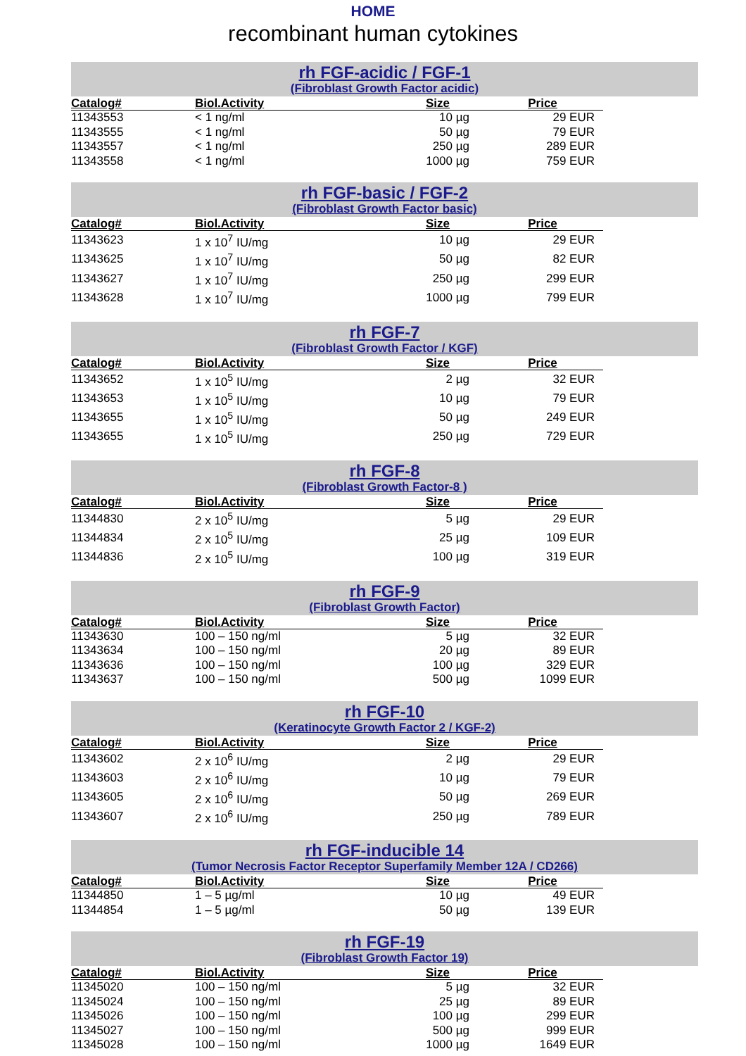HOME
recombinant human cytokines
rh FGF-acidic / FGF-1
(Fibroblast Growth Factor acidic)
| Catalog# | Biol.Activity | Size | Price |
| --- | --- | --- | --- |
| 11343553 | < 1 ng/ml | 10 µg | 29 EUR |
| 11343555 | < 1 ng/ml | 50 µg | 79 EUR |
| 11343557 | < 1 ng/ml | 250 µg | 289 EUR |
| 11343558 | < 1 ng/ml | 1000 µg | 759 EUR |
rh FGF-basic / FGF-2
(Fibroblast Growth Factor basic)
| Catalog# | Biol.Activity | Size | Price |
| --- | --- | --- | --- |
| 11343623 | 1 x 10<sup>7</sup> IU/mg | 10 µg | 29 EUR |
| 11343625 | 1 x 10<sup>7</sup> IU/mg | 50 µg | 82 EUR |
| 11343627 | 1 x 10<sup>7</sup> IU/mg | 250 µg | 299 EUR |
| 11343628 | 1 x 10<sup>7</sup> IU/mg | 1000 µg | 799 EUR |
rh FGF-7
(Fibroblast Growth Factor / KGF)
| Catalog# | Biol.Activity | Size | Price |
| --- | --- | --- | --- |
| 11343652 | 1 x 10<sup>5</sup> IU/mg | 2 µg | 32 EUR |
| 11343653 | 1 x 10<sup>5</sup> IU/mg | 10 µg | 79 EUR |
| 11343655 | 1 x 10<sup>5</sup> IU/mg | 50 µg | 249 EUR |
| 11343655 | 1 x 10<sup>5</sup> IU/mg | 250 µg | 729 EUR |
rh FGF-8
(Fibroblast Growth Factor-8 )
| Catalog# | Biol.Activity | Size | Price |
| --- | --- | --- | --- |
| 11344830 | 2 x 10<sup>5</sup> IU/mg | 5 µg | 29 EUR |
| 11344834 | 2 x 10<sup>5</sup> IU/mg | 25 µg | 109 EUR |
| 11344836 | 2 x 10<sup>5</sup> IU/mg | 100 µg | 319 EUR |
rh FGF-9
(Fibroblast Growth Factor)
| Catalog# | Biol.Activity | Size | Price |
| --- | --- | --- | --- |
| 11343630 | 100 – 150 ng/ml | 5 µg | 32 EUR |
| 11343634 | 100 – 150 ng/ml | 20 µg | 89 EUR |
| 11343636 | 100 – 150 ng/ml | 100 µg | 329 EUR |
| 11343637 | 100 – 150 ng/ml | 500 µg | 1099 EUR |
rh FGF-10
(Keratinocyte Growth Factor 2 / KGF-2)
| Catalog# | Biol.Activity | Size | Price |
| --- | --- | --- | --- |
| 11343602 | 2 x 10<sup>6</sup> IU/mg | 2 µg | 29 EUR |
| 11343603 | 2 x 10<sup>6</sup> IU/mg | 10 µg | 79 EUR |
| 11343605 | 2 x 10<sup>6</sup> IU/mg | 50 µg | 269 EUR |
| 11343607 | 2 x 10<sup>6</sup> IU/mg | 250 µg | 789 EUR |
rh FGF-inducible 14
(Tumor Necrosis Factor Receptor Superfamily Member 12A / CD266)
| Catalog# | Biol.Activity | Size | Price |
| --- | --- | --- | --- |
| 11344850 | 1 – 5 µg/ml | 10 µg | 49 EUR |
| 11344854 | 1 – 5 µg/ml | 50 µg | 139 EUR |
rh FGF-19
(Fibroblast Growth Factor 19)
| Catalog# | Biol.Activity | Size | Price |
| --- | --- | --- | --- |
| 11345020 | 100 – 150 ng/ml | 5 µg | 32 EUR |
| 11345024 | 100 – 150 ng/ml | 25 µg | 89 EUR |
| 11345026 | 100 – 150 ng/ml | 100 µg | 299 EUR |
| 11345027 | 100 – 150 ng/ml | 500 µg | 999 EUR |
| 11345028 | 100 – 150 ng/ml | 1000 µg | 1649 EUR |